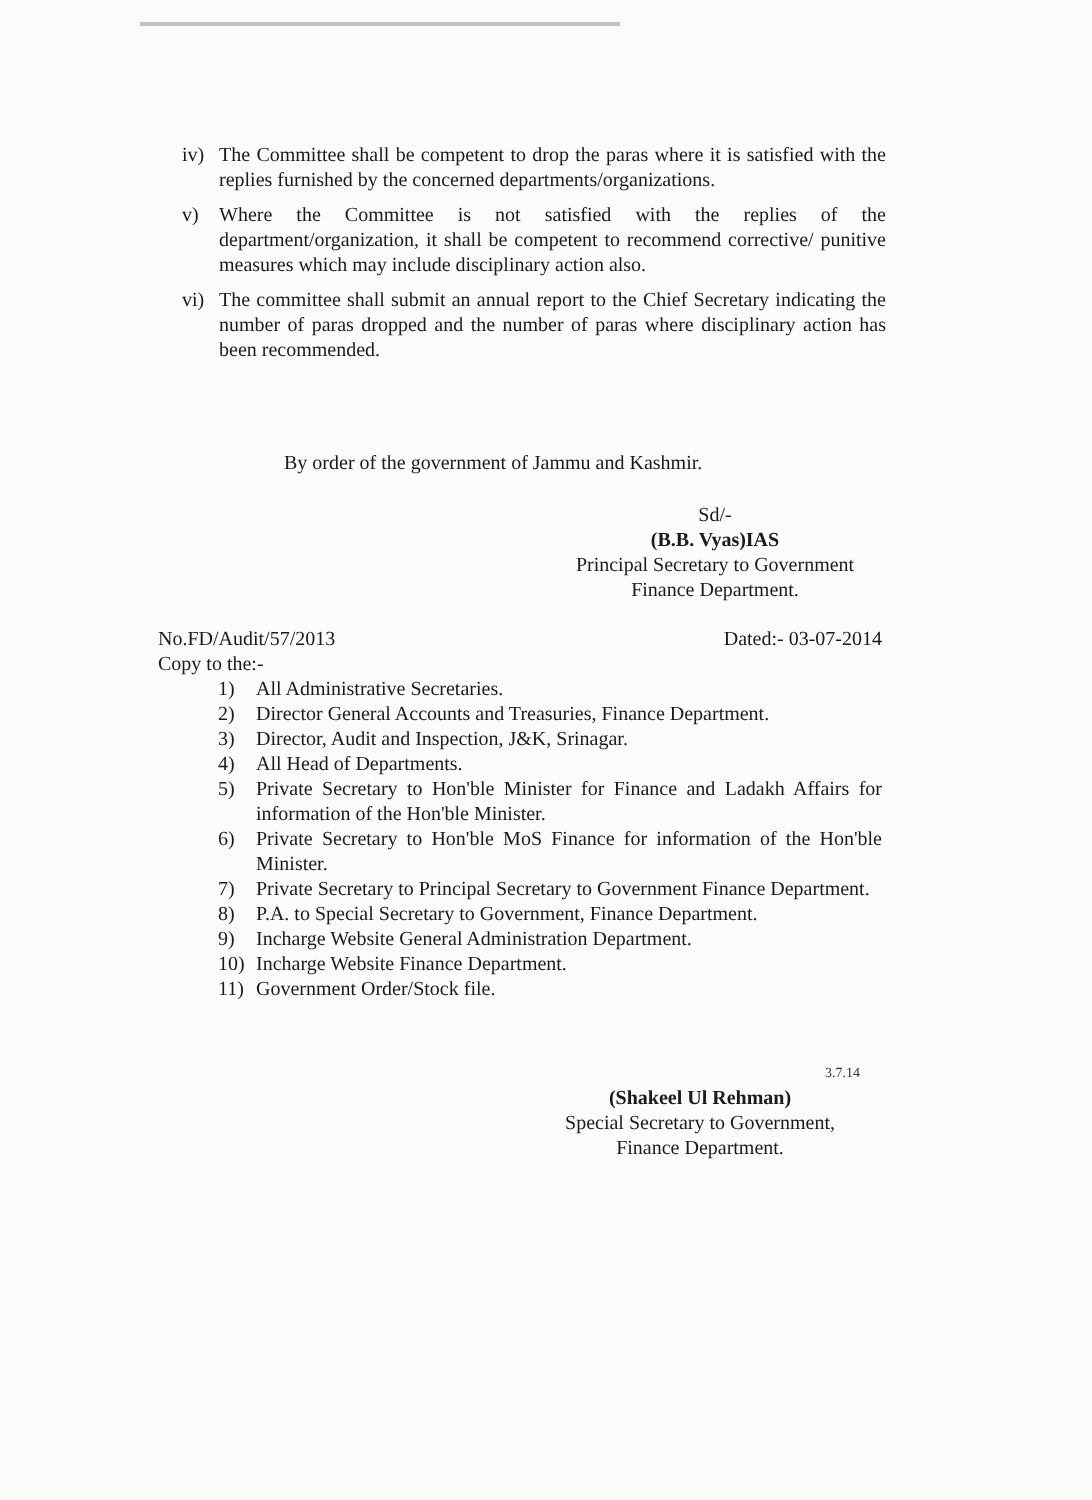iv) The Committee shall be competent to drop the paras where it is satisfied with the replies furnished by the concerned departments/organizations.
v) Where the Committee is not satisfied with the replies of the department/organization, it shall be competent to recommend corrective/ punitive measures which may include disciplinary action also.
vi) The committee shall submit an annual report to the Chief Secretary indicating the number of paras dropped and the number of paras where disciplinary action has been recommended.
By order of the government of Jammu and Kashmir.
Sd/-
(B.B. Vyas)IAS
Principal Secretary to Government
Finance Department.
No.FD/Audit/57/2013 Dated:- 03-07-2014
Copy to the:-
1) All Administrative Secretaries.
2) Director General Accounts and Treasuries, Finance Department.
3) Director, Audit and Inspection, J&K, Srinagar.
4) All Head of Departments.
5) Private Secretary to Hon'ble Minister for Finance and Ladakh Affairs for information of the Hon'ble Minister.
6) Private Secretary to Hon'ble MoS Finance for information of the Hon'ble Minister.
7) Private Secretary to Principal Secretary to Government Finance Department.
8) P.A. to Special Secretary to Government, Finance Department.
9) Incharge Website General Administration Department.
10) Incharge Website Finance Department.
11) Government Order/Stock file.
3.7.14
(Shakeel Ul Rehman)
Special Secretary to Government,
Finance Department.